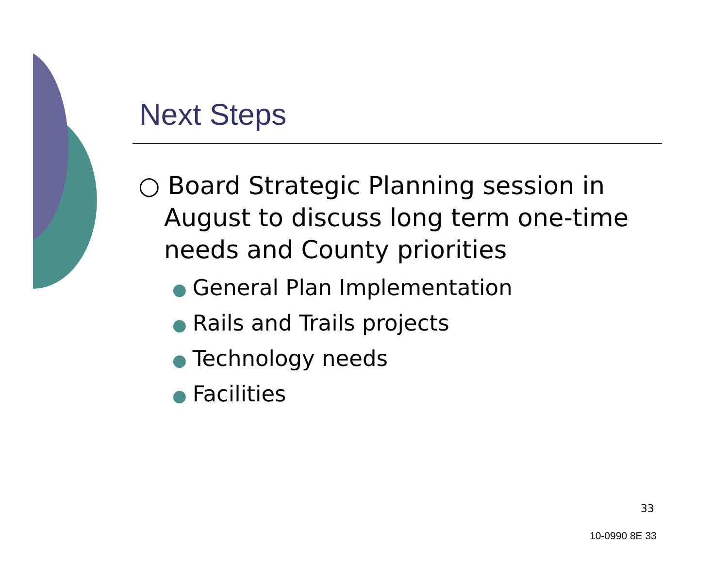Next Steps
○ Board Strategic Planning session in August to discuss long term one-time needs and County priorities
● General Plan Implementation
● Rails and Trails projects
● Technology needs
● Facilities
33
10-0990 8E 33